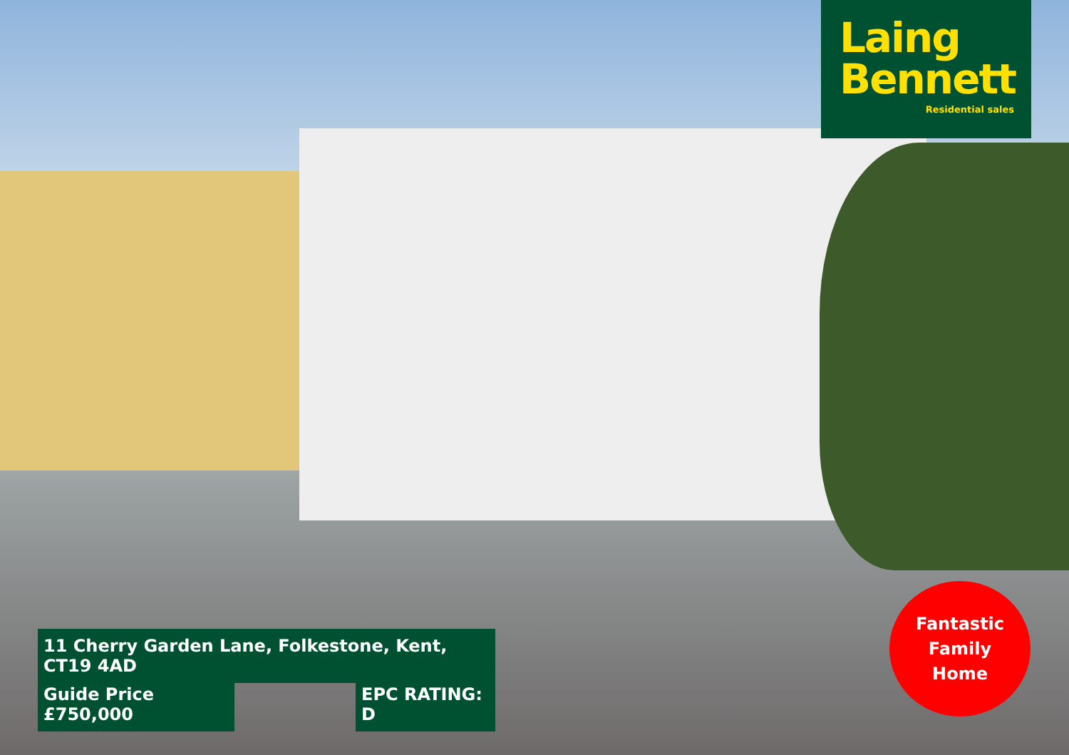Laing
Bennett
Residential sales
11 Cherry Garden Lane, Folkestone, Kent, CT19 4AD
Guide Price £750,000
EPC RATING: D
Fantastic
Family
Home